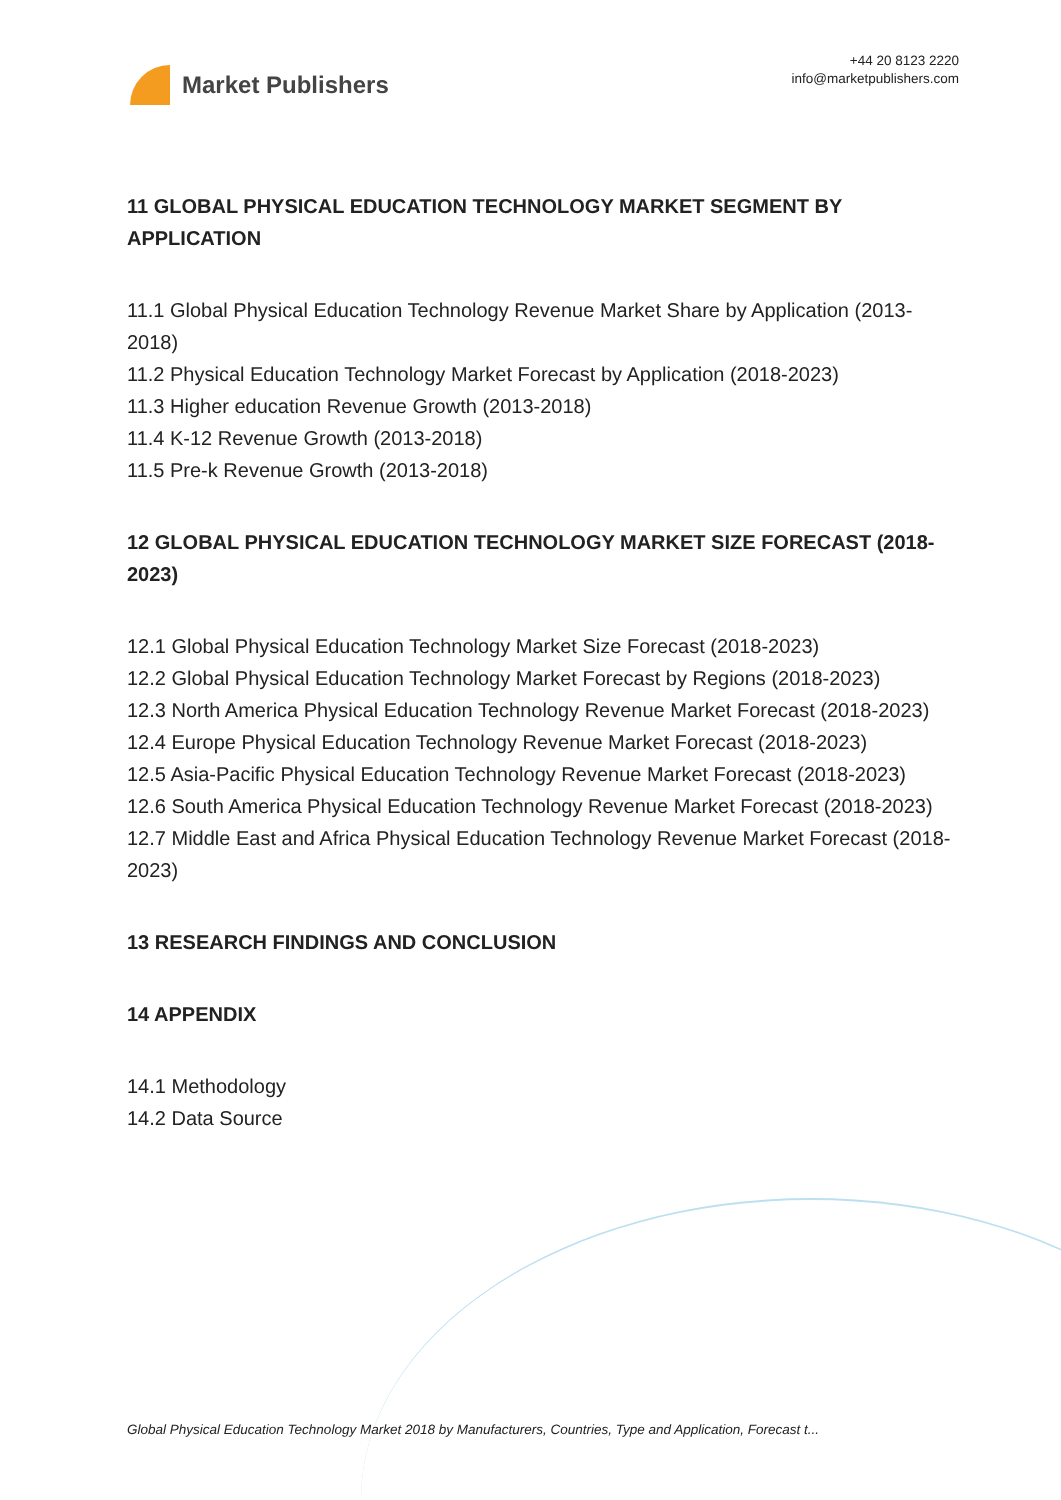Market Publishers
+44 20 8123 2220
info@marketpublishers.com
11 GLOBAL PHYSICAL EDUCATION TECHNOLOGY MARKET SEGMENT BY APPLICATION
11.1 Global Physical Education Technology Revenue Market Share by Application (2013-2018)
11.2 Physical Education Technology Market Forecast by Application (2018-2023)
11.3 Higher education Revenue Growth (2013-2018)
11.4 K-12 Revenue Growth (2013-2018)
11.5 Pre-k Revenue Growth (2013-2018)
12 GLOBAL PHYSICAL EDUCATION TECHNOLOGY MARKET SIZE FORECAST (2018-2023)
12.1 Global Physical Education Technology Market Size Forecast (2018-2023)
12.2 Global Physical Education Technology Market Forecast by Regions (2018-2023)
12.3 North America Physical Education Technology Revenue Market Forecast (2018-2023)
12.4 Europe Physical Education Technology Revenue Market Forecast (2018-2023)
12.5 Asia-Pacific Physical Education Technology Revenue Market Forecast (2018-2023)
12.6 South America Physical Education Technology Revenue Market Forecast (2018-2023)
12.7 Middle East and Africa Physical Education Technology Revenue Market Forecast (2018-2023)
13 RESEARCH FINDINGS AND CONCLUSION
14 APPENDIX
14.1 Methodology
14.2 Data Source
Global Physical Education Technology Market 2018 by Manufacturers, Countries, Type and Application, Forecast t...